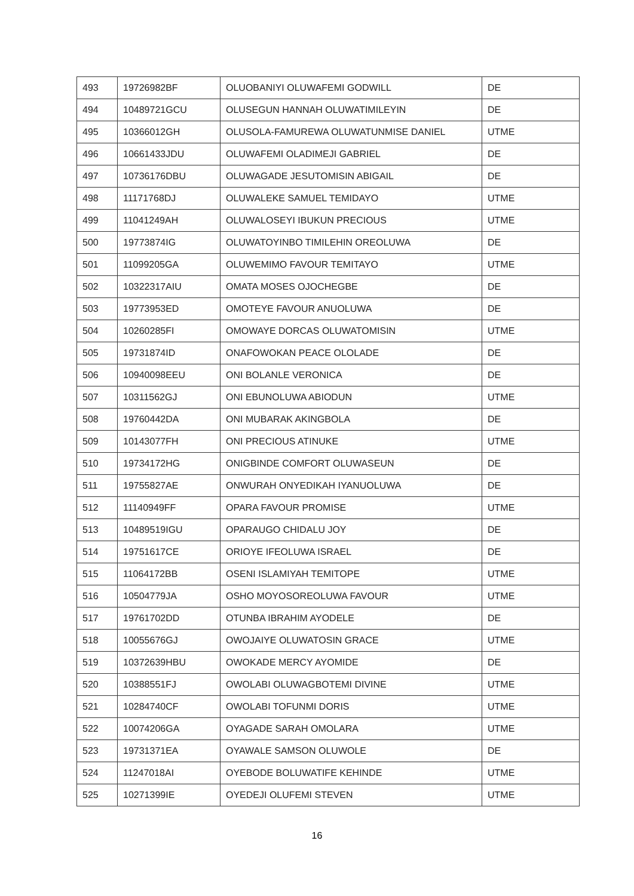| 493 | 19726982BF | OLUOBANIYI OLUWAFEMI GODWILL | DE |
| 494 | 10489721GCU | OLUSEGUN HANNAH OLUWATIMILEYIN | DE |
| 495 | 10366012GH | OLUSOLA-FAMUREWA OLUWATUNMISE DANIEL | UTME |
| 496 | 10661433JDU | OLUWAFEMI OLADIMEJI GABRIEL | DE |
| 497 | 10736176DBU | OLUWAGADE JESUTOMISIN ABIGAIL | DE |
| 498 | 11171768DJ | OLUWALEKE SAMUEL TEMIDAYO | UTME |
| 499 | 11041249AH | OLUWALOSEYI IBUKUN PRECIOUS | UTME |
| 500 | 19773874IG | OLUWATOYINBO TIMILEHIN OREOLUWA | DE |
| 501 | 11099205GA | OLUWEMIMO FAVOUR TEMITAYO | UTME |
| 502 | 10322317AIU | OMATA MOSES OJOCHEGBE | DE |
| 503 | 19773953ED | OMOTEYE FAVOUR ANUOLUWA | DE |
| 504 | 10260285FI | OMOWAYE DORCAS OLUWATOMISIN | UTME |
| 505 | 19731874ID | ONAFOWOKAN PEACE OLOLADE | DE |
| 506 | 10940098EEU | ONI BOLANLE VERONICA | DE |
| 507 | 10311562GJ | ONI EBUNOLUWA ABIODUN | UTME |
| 508 | 19760442DA | ONI MUBARAK AKINGBOLA | DE |
| 509 | 10143077FH | ONI PRECIOUS ATINUKE | UTME |
| 510 | 19734172HG | ONIGBINDE COMFORT OLUWASEUN | DE |
| 511 | 19755827AE | ONWURAH ONYEDIKAH IYANUOLUWA | DE |
| 512 | 11140949FF | OPARA FAVOUR PROMISE | UTME |
| 513 | 10489519IGU | OPARAUGO CHIDALU JOY | DE |
| 514 | 19751617CE | ORIOYE IFEOLUWA ISRAEL | DE |
| 515 | 11064172BB | OSENI ISLAMIYAH TEMITOPE | UTME |
| 516 | 10504779JA | OSHO MOYOSOREOLUWA FAVOUR | UTME |
| 517 | 19761702DD | OTUNBA IBRAHIM AYODELE | DE |
| 518 | 10055676GJ | OWOJAIYE OLUWATOSIN GRACE | UTME |
| 519 | 10372639HBU | OWOKADE MERCY AYOMIDE | DE |
| 520 | 10388551FJ | OWOLABI OLUWAGBOTEMI DIVINE | UTME |
| 521 | 10284740CF | OWOLABI TOFUNMI DORIS | UTME |
| 522 | 10074206GA | OYAGADE SARAH OMOLARA | UTME |
| 523 | 19731371EA | OYAWALE SAMSON OLUWOLE | DE |
| 524 | 11247018AI | OYEBODE BOLUWATIFE KEHINDE | UTME |
| 525 | 10271399IE | OYEDEJI OLUFEMI STEVEN | UTME |
16